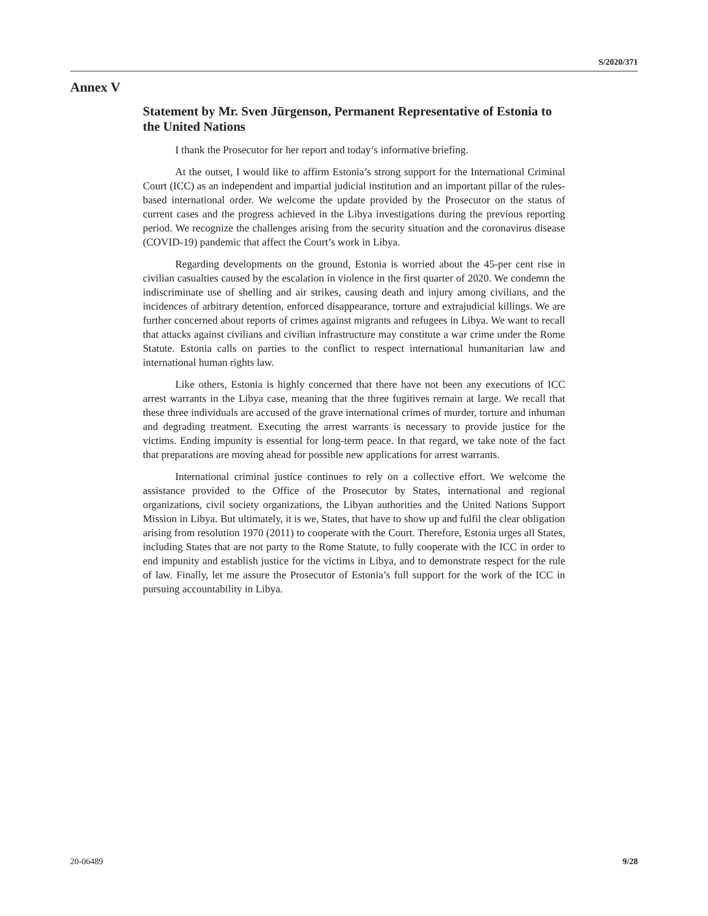S/2020/371
Annex V
Statement by Mr. Sven Jürgenson, Permanent Representative of Estonia to the United Nations
I thank the Prosecutor for her report and today’s informative briefing.
At the outset, I would like to affirm Estonia’s strong support for the International Criminal Court (ICC) as an independent and impartial judicial institution and an important pillar of the rules-based international order. We welcome the update provided by the Prosecutor on the status of current cases and the progress achieved in the Libya investigations during the previous reporting period. We recognize the challenges arising from the security situation and the coronavirus disease (COVID-19) pandemic that affect the Court’s work in Libya.
Regarding developments on the ground, Estonia is worried about the 45-per cent rise in civilian casualties caused by the escalation in violence in the first quarter of 2020. We condemn the indiscriminate use of shelling and air strikes, causing death and injury among civilians, and the incidences of arbitrary detention, enforced disappearance, torture and extrajudicial killings. We are further concerned about reports of crimes against migrants and refugees in Libya. We want to recall that attacks against civilians and civilian infrastructure may constitute a war crime under the Rome Statute. Estonia calls on parties to the conflict to respect international humanitarian law and international human rights law.
Like others, Estonia is highly concerned that there have not been any executions of ICC arrest warrants in the Libya case, meaning that the three fugitives remain at large. We recall that these three individuals are accused of the grave international crimes of murder, torture and inhuman and degrading treatment. Executing the arrest warrants is necessary to provide justice for the victims. Ending impunity is essential for long-term peace. In that regard, we take note of the fact that preparations are moving ahead for possible new applications for arrest warrants.
International criminal justice continues to rely on a collective effort. We welcome the assistance provided to the Office of the Prosecutor by States, international and regional organizations, civil society organizations, the Libyan authorities and the United Nations Support Mission in Libya. But ultimately, it is we, States, that have to show up and fulfil the clear obligation arising from resolution 1970 (2011) to cooperate with the Court. Therefore, Estonia urges all States, including States that are not party to the Rome Statute, to fully cooperate with the ICC in order to end impunity and establish justice for the victims in Libya, and to demonstrate respect for the rule of law. Finally, let me assure the Prosecutor of Estonia’s full support for the work of the ICC in pursuing accountability in Libya.
20-06489 9/28